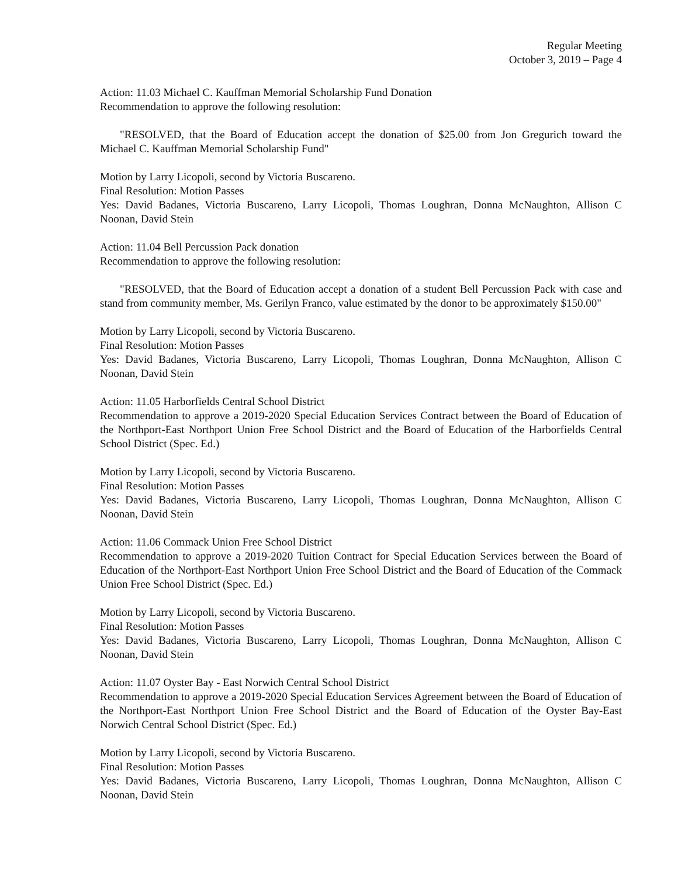Regular Meeting
October 3, 2019 – Page 4
Action: 11.03 Michael C. Kauffman Memorial Scholarship Fund Donation
Recommendation to approve the following resolution:
"RESOLVED, that the Board of Education accept the donation of $25.00 from Jon Gregurich toward the Michael C. Kauffman Memorial Scholarship Fund"
Motion by Larry Licopoli, second by Victoria Buscareno.
Final Resolution: Motion Passes
Yes: David Badanes, Victoria Buscareno, Larry Licopoli, Thomas Loughran, Donna McNaughton, Allison C Noonan, David Stein
Action: 11.04 Bell Percussion Pack donation
Recommendation to approve the following resolution:
"RESOLVED, that the Board of Education accept a donation of a student Bell Percussion Pack with case and stand from community member, Ms. Gerilyn Franco, value estimated by the donor to be approximately $150.00"
Motion by Larry Licopoli, second by Victoria Buscareno.
Final Resolution: Motion Passes
Yes: David Badanes, Victoria Buscareno, Larry Licopoli, Thomas Loughran, Donna McNaughton, Allison C Noonan, David Stein
Action: 11.05 Harborfields Central School District
Recommendation to approve a 2019-2020 Special Education Services Contract between the Board of Education of the Northport-East Northport Union Free School District and the Board of Education of the Harborfields Central School District (Spec. Ed.)
Motion by Larry Licopoli, second by Victoria Buscareno.
Final Resolution: Motion Passes
Yes: David Badanes, Victoria Buscareno, Larry Licopoli, Thomas Loughran, Donna McNaughton, Allison C Noonan, David Stein
Action: 11.06 Commack Union Free School District
Recommendation to approve a 2019-2020 Tuition Contract for Special Education Services between the Board of Education of the Northport-East Northport Union Free School District and the Board of Education of the Commack Union Free School District (Spec. Ed.)
Motion by Larry Licopoli, second by Victoria Buscareno.
Final Resolution: Motion Passes
Yes: David Badanes, Victoria Buscareno, Larry Licopoli, Thomas Loughran, Donna McNaughton, Allison C Noonan, David Stein
Action: 11.07 Oyster Bay - East Norwich Central School District
Recommendation to approve a 2019-2020 Special Education Services Agreement between the Board of Education of the Northport-East Northport Union Free School District and the Board of Education of the Oyster Bay-East Norwich Central School District (Spec. Ed.)
Motion by Larry Licopoli, second by Victoria Buscareno.
Final Resolution: Motion Passes
Yes: David Badanes, Victoria Buscareno, Larry Licopoli, Thomas Loughran, Donna McNaughton, Allison C Noonan, David Stein